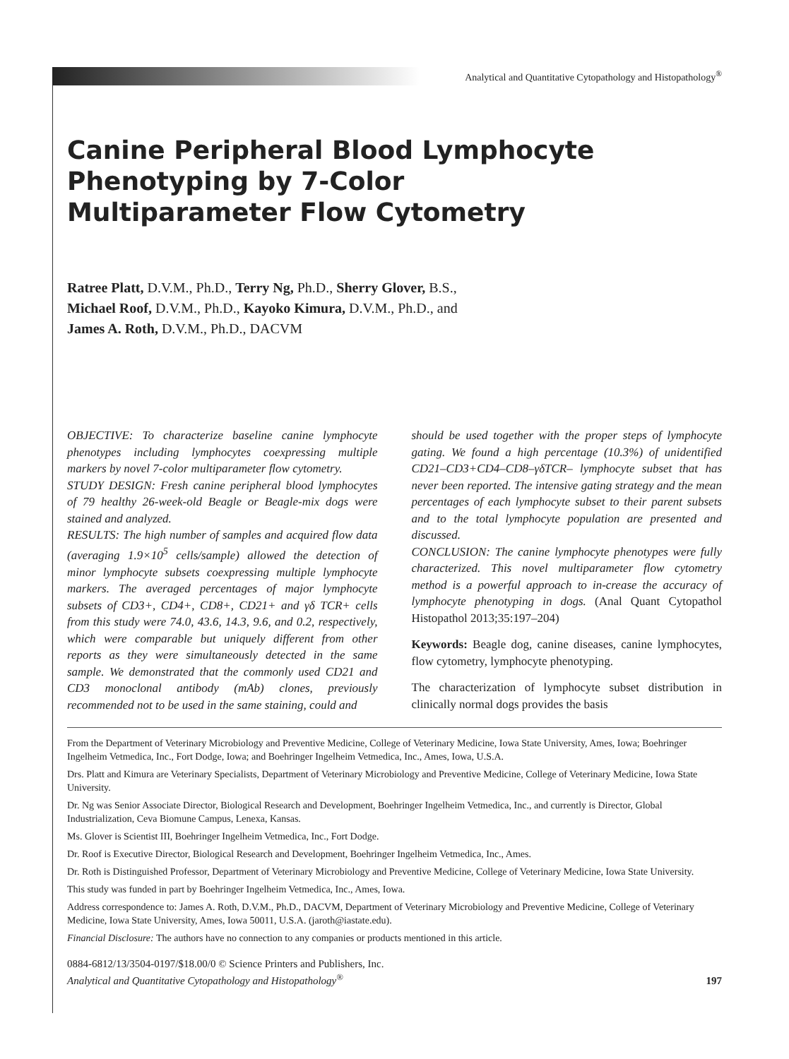Analytical and Quantitative Cytopathology and Histopathology<sup>®</sup>
Canine Peripheral Blood Lymphocyte Phenotyping by 7-Color Multiparameter Flow Cytometry
Ratree Platt, D.V.M., Ph.D., Terry Ng, Ph.D., Sherry Glover, B.S.,
Michael Roof, D.V.M., Ph.D., Kayoko Kimura, D.V.M., Ph.D., and
James A. Roth, D.V.M., Ph.D., DACVM
OBJECTIVE: To characterize baseline canine lymphocyte phenotypes including lymphocytes coexpressing multiple markers by novel 7-color multiparameter flow cytometry.
STUDY DESIGN: Fresh canine peripheral blood lymphocytes of 79 healthy 26-week-old Beagle or Beagle-mix dogs were stained and analyzed.
RESULTS: The high number of samples and acquired flow data (averaging 1.9×10<sup>5</sup> cells/sample) allowed the detection of minor lymphocyte subsets coexpressing multiple lymphocyte markers. The averaged percentages of major lymphocyte subsets of CD3+, CD4+, CD8+, CD21+ and γδ TCR+ cells from this study were 74.0, 43.6, 14.3, 9.6, and 0.2, respectively, which were comparable but uniquely different from other reports as they were simultaneously detected in the same sample. We demonstrated that the commonly used CD21 and CD3 monoclonal antibody (mAb) clones, previously recommended not to be used in the same staining, could and
should be used together with the proper steps of lymphocyte gating. We found a high percentage (10.3%) of unidentified CD21–CD3+CD4–CD8–γδTCR– lymphocyte subset that has never been reported. The intensive gating strategy and the mean percentages of each lymphocyte subset to their parent subsets and to the total lymphocyte population are presented and discussed.
CONCLUSION: The canine lymphocyte phenotypes were fully characterized. This novel multiparameter flow cytometry method is a powerful approach to in-crease the accuracy of lymphocyte phenotyping in dogs. (Anal Quant Cytopathol Histopathol 2013;35:197–204)
Keywords: Beagle dog, canine diseases, canine lymphocytes, flow cytometry, lymphocyte phenotyping.
The characterization of lymphocyte subset distribution in clinically normal dogs provides the basis
From the Department of Veterinary Microbiology and Preventive Medicine, College of Veterinary Medicine, Iowa State University, Ames, Iowa; Boehringer Ingelheim Vetmedica, Inc., Fort Dodge, Iowa; and Boehringer Ingelheim Vetmedica, Inc., Ames, Iowa, U.S.A.
Drs. Platt and Kimura are Veterinary Specialists, Department of Veterinary Microbiology and Preventive Medicine, College of Veterinary Medicine, Iowa State University.
Dr. Ng was Senior Associate Director, Biological Research and Development, Boehringer Ingelheim Vetmedica, Inc., and currently is Director, Global Industrialization, Ceva Biomune Campus, Lenexa, Kansas.
Ms. Glover is Scientist III, Boehringer Ingelheim Vetmedica, Inc., Fort Dodge.
Dr. Roof is Executive Director, Biological Research and Development, Boehringer Ingelheim Vetmedica, Inc., Ames.
Dr. Roth is Distinguished Professor, Department of Veterinary Microbiology and Preventive Medicine, College of Veterinary Medicine, Iowa State University.
This study was funded in part by Boehringer Ingelheim Vetmedica, Inc., Ames, Iowa.
Address correspondence to: James A. Roth, D.V.M., Ph.D., DACVM, Department of Veterinary Microbiology and Preventive Medicine, College of Veterinary Medicine, Iowa State University, Ames, Iowa 50011, U.S.A. (jaroth@iastate.edu).
Financial Disclosure: The authors have no connection to any companies or products mentioned in this article.
0884-6812/13/3504-0197/$18.00/0 © Science Printers and Publishers, Inc.
Analytical and Quantitative Cytopathology and Histopathology<sup>®</sup>
197